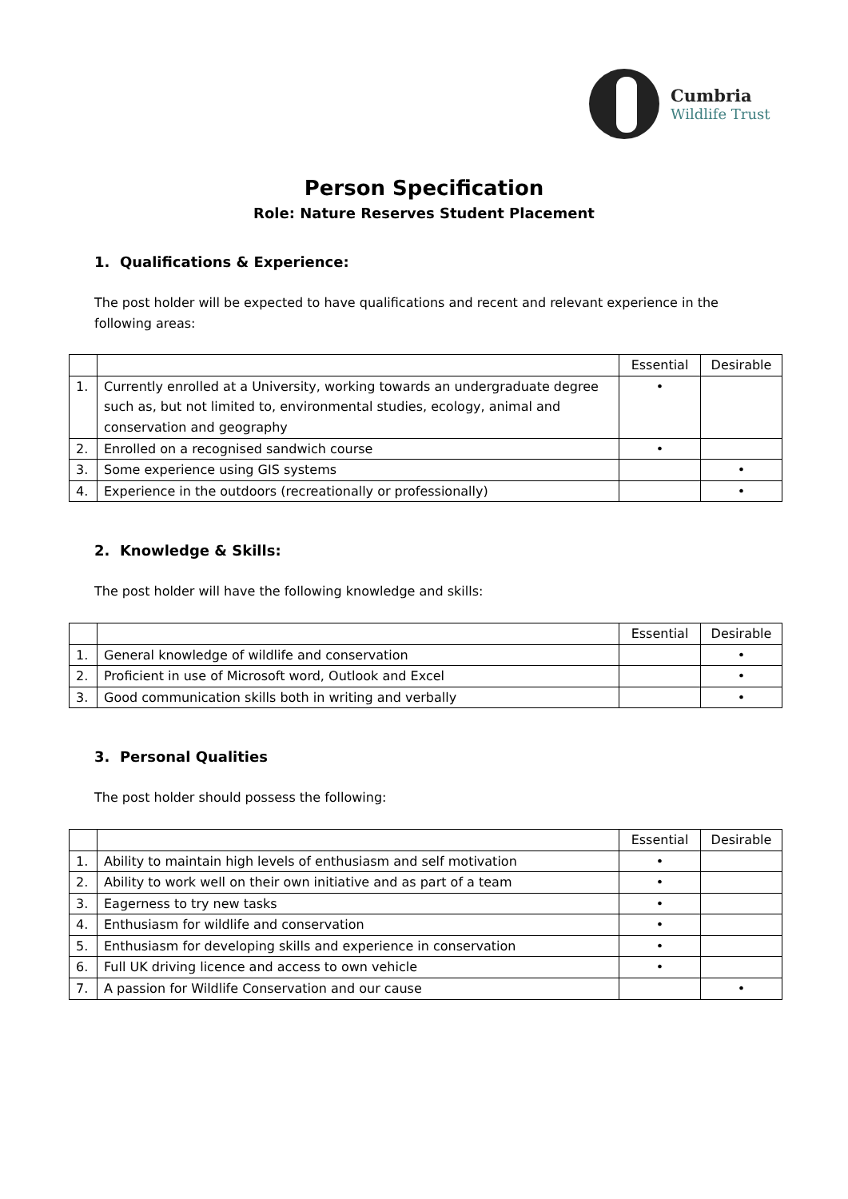Cumbria
Wildlife Trust
Person Specification
Role: Nature Reserves Student Placement
1. Qualifications & Experience:
The post holder will be expected to have qualifications and recent and relevant experience in the following areas:
| | | Essential | Desirable |
| --- | --- | --- | --- |
| 1. | Currently enrolled at a University, working towards an undergraduate degree such as, but not limited to, environmental studies, ecology, animal and conservation and geography | • | |
| 2. | Enrolled on a recognised sandwich course | • | |
| 3. | Some experience using GIS systems | | • |
| 4. | Experience in the outdoors (recreationally or professionally) | | • |
2. Knowledge & Skills:
The post holder will have the following knowledge and skills:
| | | Essential | Desirable |
| --- | --- | --- | --- |
| 1. | General knowledge of wildlife and conservation | | • |
| 2. | Proficient in use of Microsoft word, Outlook and Excel | | • |
| 3. | Good communication skills both in writing and verbally | | • |
3. Personal Qualities
The post holder should possess the following:
| | | Essential | Desirable |
| --- | --- | --- | --- |
| 1. | Ability to maintain high levels of enthusiasm and self motivation | • | |
| 2. | Ability to work well on their own initiative and as part of a team | • | |
| 3. | Eagerness to try new tasks | • | |
| 4. | Enthusiasm for wildlife and conservation | • | |
| 5. | Enthusiasm for developing skills and experience in conservation | • | |
| 6. | Full UK driving licence and access to own vehicle | • | |
| 7. | A passion for Wildlife Conservation and our cause | | • |